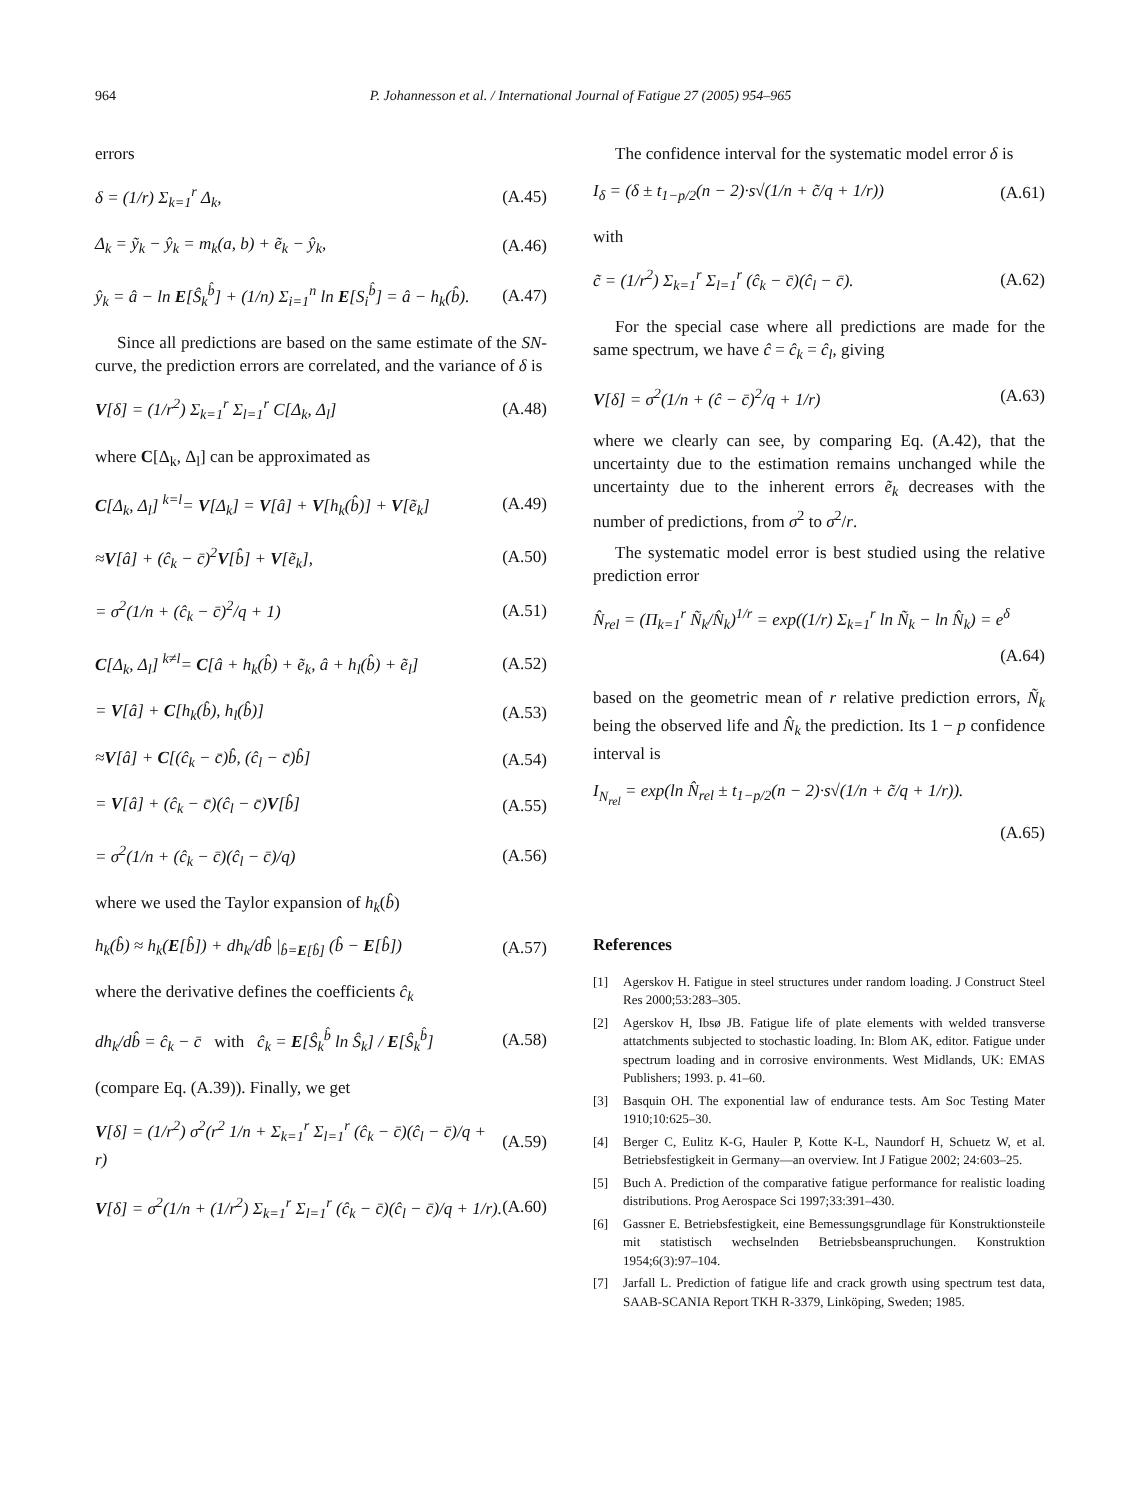964 P. Johannesson et al. / International Journal of Fatigue 27 (2005) 954–965
errors
δ = (1/r) Σ<sub>k=1</sub><sup>r</sup> Δ<sub>k</sub>, (A.45)
Δ<sub>k</sub> = ỹ<sub>k</sub> − ŷ<sub>k</sub> = m<sub>k</sub>(a, b) + ẽ<sub>k</sub> − ŷ<sub>k</sub>, (A.46)
ŷ<sub>k</sub> = â − ln E[Ŝ<sub>k</sub><sup>b̂</sup>] + (1/n) Σ<sub>i=1</sub><sup>n</sup> ln E[S<sub>i</sub><sup>b̂</sup>] = â − h<sub>k</sub>(b̂). (A.47)
Since all predictions are based on the same estimate of the SN-curve, the prediction errors are correlated, and the variance of δ is
V[δ] = (1/r<sup>2</sup>) Σ<sub>k=1</sub><sup>r</sup> Σ<sub>l=1</sub><sup>r</sup> C[Δ<sub>k</sub>, Δ<sub>l</sub>] (A.48)
where C[Δ<sub>k</sub>, Δ<sub>l</sub>] can be approximated as
C[Δ<sub>k</sub>, Δ<sub>l</sub>] <sup>k=l</sup>= V[Δ<sub>k</sub>] = V[â] + V[h<sub>k</sub>(b̂)] + V[ẽ<sub>k</sub>] (A.49)
≈V[â] + (ĉ<sub>k</sub> − c̄)<sup>2</sup>V[b̂] + V[ẽ<sub>k</sub>], (A.50)
= σ<sup>2</sup>(1/n + (ĉ<sub>k</sub> − c̄)<sup>2</sup>/q + 1) (A.51)
C[Δ<sub>k</sub>, Δ<sub>l</sub>] <sup>k≠l</sup>= C[â + h<sub>k</sub>(b̂) + ẽ<sub>k</sub>, â + h<sub>l</sub>(b̂) + ẽ<sub>l</sub>] (A.52)
= V[â] + C[h<sub>k</sub>(b̂), h<sub>l</sub>(b̂)] (A.53)
≈V[â] + C[(ĉ<sub>k</sub> − c̄)b̂, (ĉ<sub>l</sub> − c̄)b̂] (A.54)
= V[â] + (ĉ<sub>k</sub> − c̄)(ĉ<sub>l</sub> − c̄)V[b̂] (A.55)
= σ<sup>2</sup>(1/n + (ĉ<sub>k</sub> − c̄)(ĉ<sub>l</sub> − c̄)/q) (A.56)
where we used the Taylor expansion of h<sub>k</sub>(b̂)
h<sub>k</sub>(b̂) ≈ h<sub>k</sub>(E[b̂]) + dh<sub>k</sub>/db̂ |<sub>b̂=E[b̂]</sub> (b̂ − E[b̂]) (A.57)
where the derivative defines the coefficients ĉ<sub>k</sub>
dh<sub>k</sub>/db̂ = ĉ<sub>k</sub> − c̄ with ĉ<sub>k</sub> = E[Ŝ<sub>k</sub><sup>b̂</sup> ln Ŝ<sub>k</sub>] / E[Ŝ<sub>k</sub><sup>b̂</sup>] (A.58)
(compare Eq. (A.39)). Finally, we get
V[δ] = (1/r<sup>2</sup>) σ<sup>2</sup>(r<sup>2</sup> 1/n + Σ<sub>k=1</sub><sup>r</sup> Σ<sub>l=1</sub><sup>r</sup> (ĉ<sub>k</sub> − c̄)(ĉ<sub>l</sub> − c̄)/q + r) (A.59)
V[δ] = σ<sup>2</sup>(1/n + (1/r<sup>2</sup>) Σ<sub>k=1</sub><sup>r</sup> Σ<sub>l=1</sub><sup>r</sup> (ĉ<sub>k</sub> − c̄)(ĉ<sub>l</sub> − c̄)/q + 1/r). (A.60)
The confidence interval for the systematic model error δ is
I<sub>δ</sub> = (δ ± t<sub>1−p/2</sub>(n − 2)·s√(1/n + c̃/q + 1/r)) (A.61)
with
c̃ = (1/r<sup>2</sup>) Σ<sub>k=1</sub><sup>r</sup> Σ<sub>l=1</sub><sup>r</sup> (ĉ<sub>k</sub> − c̄)(ĉ<sub>l</sub> − c̄). (A.62)
For the special case where all predictions are made for the same spectrum, we have ĉ = ĉ<sub>k</sub> = ĉ<sub>l</sub>, giving
V[δ] = σ<sup>2</sup>(1/n + (ĉ − c̄)<sup>2</sup>/q + 1/r) (A.63)
where we clearly can see, by comparing Eq. (A.42), that the uncertainty due to the estimation remains unchanged while the uncertainty due to the inherent errors ẽ<sub>k</sub> decreases with the number of predictions, from σ<sup>2</sup> to σ<sup>2</sup>/r.
The systematic model error is best studied using the relative prediction error
N̂<sub>rel</sub> = (Π<sub>k=1</sub><sup>r</sup> Ñ<sub>k</sub>/N̂<sub>k</sub>)<sup>1/r</sup> = exp((1/r) Σ<sub>k=1</sub><sup>r</sup> ln Ñ<sub>k</sub> − ln N̂<sub>k</sub>) = e<sup>δ</sup>
(A.64)
based on the geometric mean of r relative prediction errors, Ñ<sub>k</sub> being the observed life and N̂<sub>k</sub> the prediction. Its 1 − p confidence interval is
I<sub>N<sub>rel</sub></sub> = exp(ln N̂<sub>rel</sub> ± t<sub>1−p/2</sub>(n − 2)·s√(1/n + c̃/q + 1/r)).
(A.65)
References
[1] Agerskov H. Fatigue in steel structures under random loading. J Construct Steel Res 2000;53:283–305.
[2] Agerskov H, Ibsø JB. Fatigue life of plate elements with welded transverse attatchments subjected to stochastic loading. In: Blom AK, editor. Fatigue under spectrum loading and in corrosive environments. West Midlands, UK: EMAS Publishers; 1993. p. 41–60.
[3] Basquin OH. The exponential law of endurance tests. Am Soc Testing Mater 1910;10:625–30.
[4] Berger C, Eulitz K-G, Hauler P, Kotte K-L, Naundorf H, Schuetz W, et al. Betriebsfestigkeit in Germany—an overview. Int J Fatigue 2002; 24:603–25.
[5] Buch A. Prediction of the comparative fatigue performance for realistic loading distributions. Prog Aerospace Sci 1997;33:391–430.
[6] Gassner E. Betriebsfestigkeit, eine Bemessungsgrundlage für Konstruktionsteile mit statistisch wechselnden Betriebsbeanspruchungen. Konstruktion 1954;6(3):97–104.
[7] Jarfall L. Prediction of fatigue life and crack growth using spectrum test data, SAAB-SCANIA Report TKH R-3379, Linköping, Sweden; 1985.